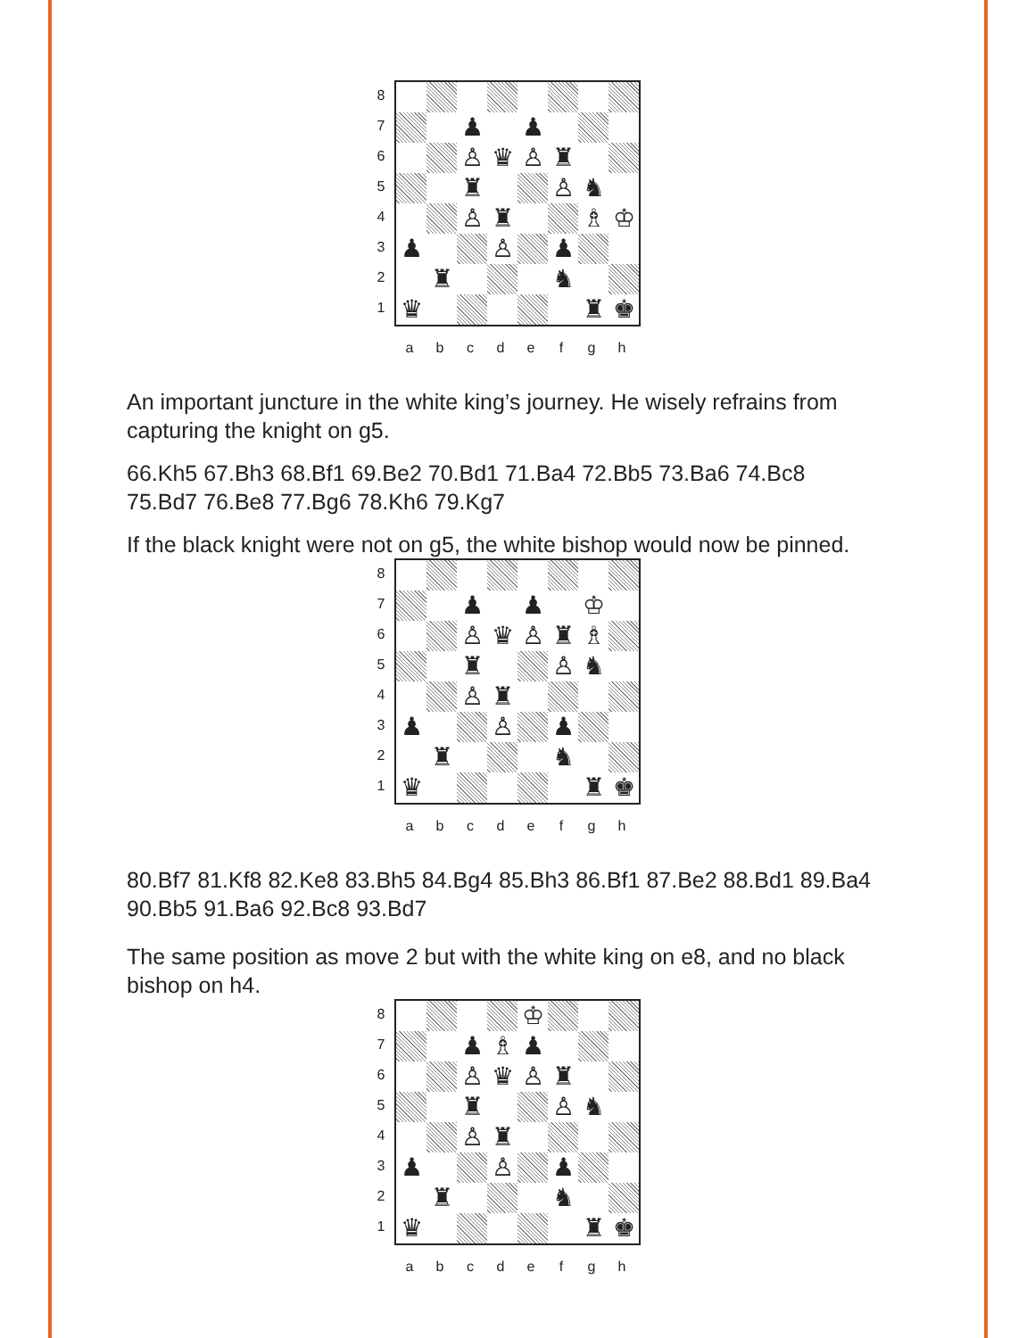87654321
♟
♟
♙
♛
♙
♜
♜
♙
♞
♙
♜
♗
♔
♟
♙
♟
♜
♞
♛
♜
♚
abcdefgh
An important juncture in the white king’s journey. He wisely refrains from capturing the knight on g5.
66.Kh5 67.Bh3 68.Bf1 69.Be2 70.Bd1 71.Ba4 72.Bb5 73.Ba6 74.Bc8 75.Bd7 76.Be8 77.Bg6 78.Kh6 79.Kg7
If the black knight were not on g5, the white bishop would now be pinned.
87654321
♟
♟
♔
♙
♛
♙
♜
♗
♜
♙
♞
♙
♜
♟
♙
♟
♜
♞
♛
♜
♚
abcdefgh
80.Bf7 81.Kf8 82.Ke8 83.Bh5 84.Bg4 85.Bh3 86.Bf1 87.Be2 88.Bd1 89.Ba4 90.Bb5 91.Ba6 92.Bc8 93.Bd7
The same position as move 2 but with the white king on e8, and no black bishop on h4.
87654321
♔
♟
♗
♟
♙
♛
♙
♜
♜
♙
♞
♙
♜
♟
♙
♟
♜
♞
♛
♜
♚
abcdefgh